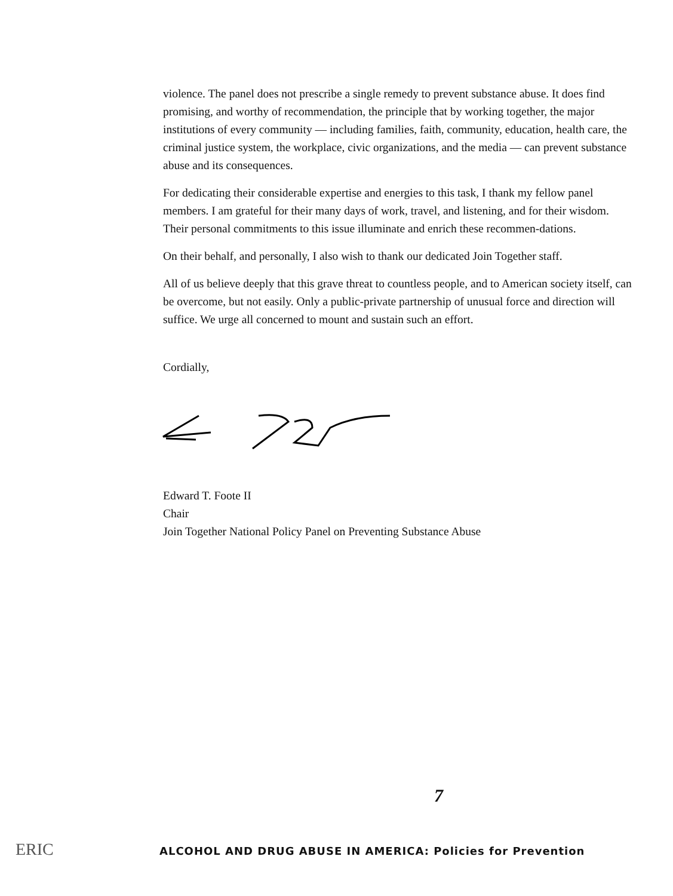violence. The panel does not prescribe a single remedy to prevent substance abuse. It does find promising, and worthy of recommendation, the principle that by working together, the major institutions of every community — including families, faith, community, education, health care, the criminal justice system, the workplace, civic organizations, and the media — can prevent substance abuse and its consequences.
For dedicating their considerable expertise and energies to this task, I thank my fellow panel members. I am grateful for their many days of work, travel, and listening, and for their wisdom. Their personal commitments to this issue illuminate and enrich these recommen-dations.
On their behalf, and personally, I also wish to thank our dedicated Join Together staff.
All of us believe deeply that this grave threat to countless people, and to American society itself, can be overcome, but not easily. Only a public-private partnership of unusual force and direction will suffice. We urge all concerned to mount and sustain such an effort.
Cordially,
Edward T. Foote II
Chair
Join Together National Policy Panel on Preventing Substance Abuse
7
ERIC
ALCOHOL AND DRUG ABUSE IN AMERICA: Policies for Prevention